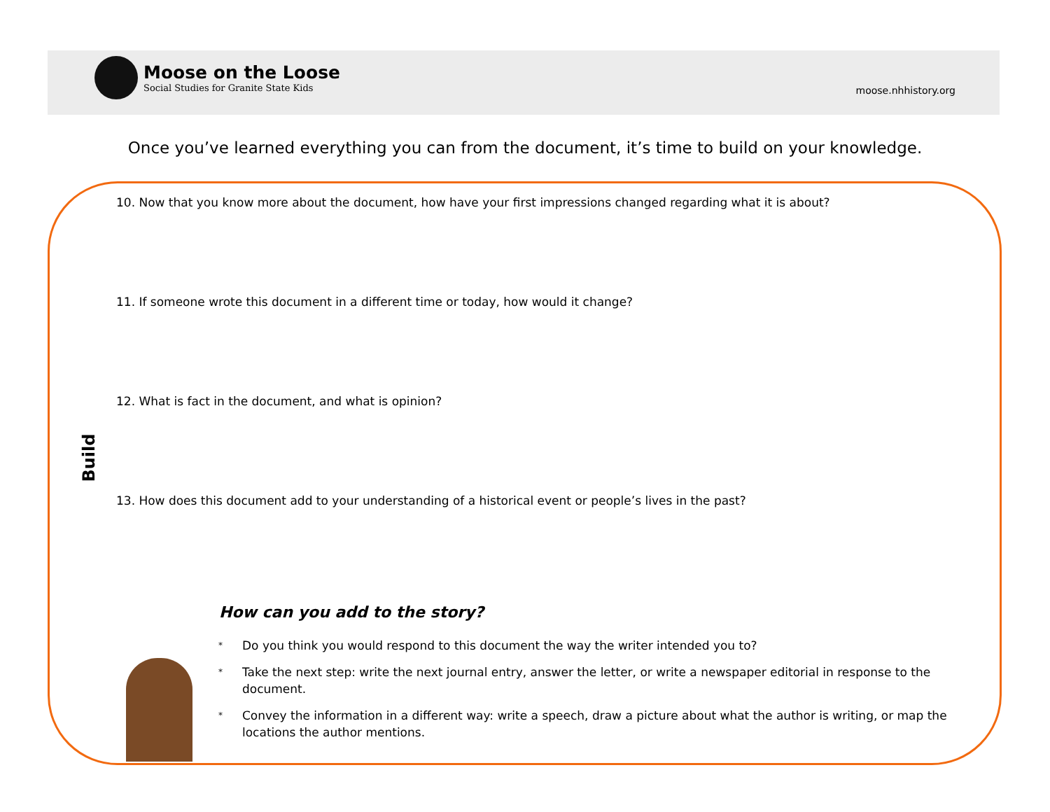Moose on the Loose
Social Studies for Granite State Kids
moose.nhhistory.org
Once you’ve learned everything you can from the document, it’s time to build on your knowledge.
Build
10. Now that you know more about the document, how have your first impressions changed regarding what it is about?
11. If someone wrote this document in a different time or today, how would it change?
12. What is fact in the document, and what is opinion?
13. How does this document add to your understanding of a historical event or people’s lives in the past?
How can you add to the story?
* Do you think you would respond to this document the way the writer intended you to?
* Take the next step: write the next journal entry, answer the letter, or write a newspaper editorial in response to the document.
* Convey the information in a different way: write a speech, draw a picture about what the author is writing, or map the locations the author mentions.